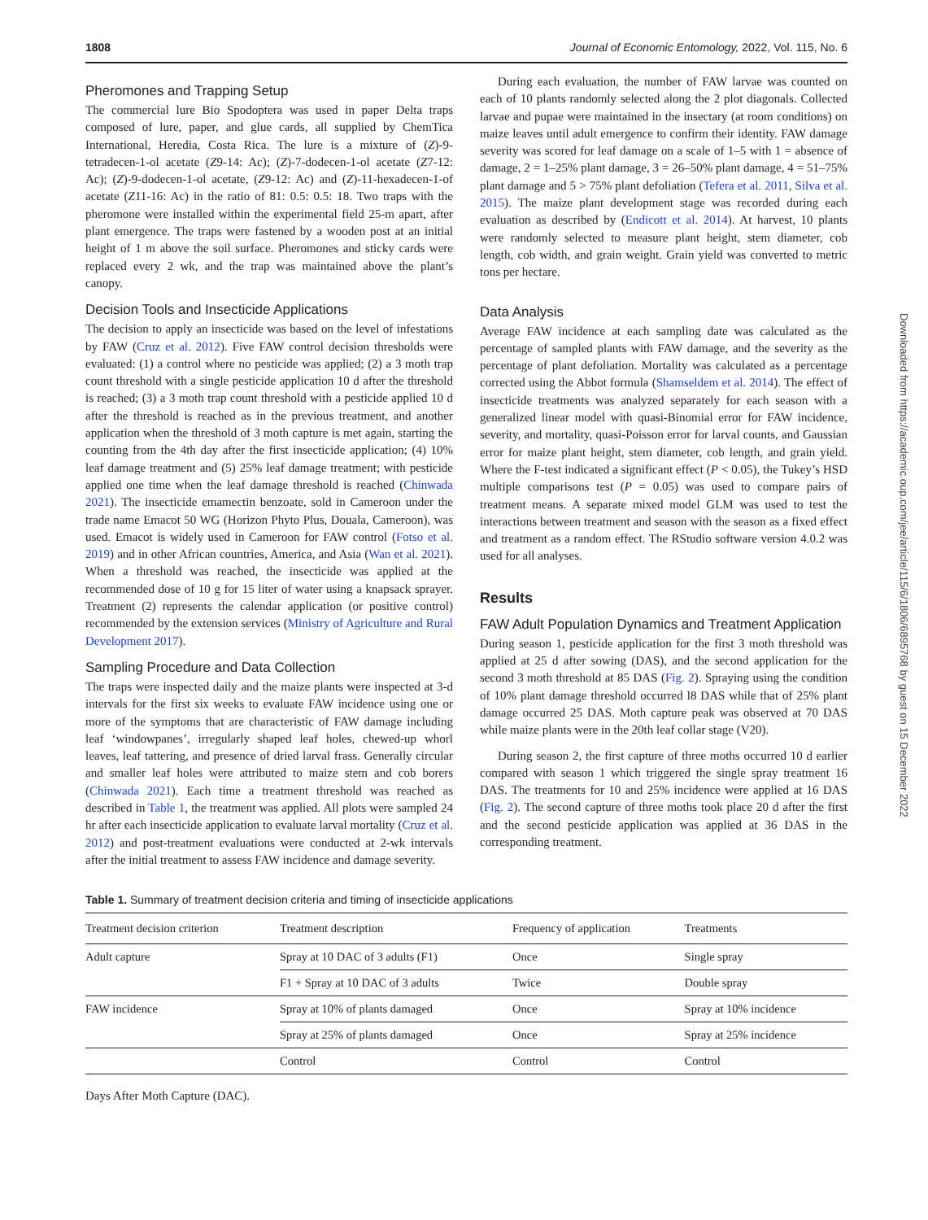1808 Journal of Economic Entomology, 2022, Vol. 115, No. 6
Pheromones and Trapping Setup
The commercial lure Bio Spodoptera was used in paper Delta traps composed of lure, paper, and glue cards, all supplied by ChemTica International, Heredia, Costa Rica. The lure is a mixture of (Z)-9-tetradecen-1-ol acetate (Z9-14: Ac); (Z)-7-dodecen-1-ol acetate (Z7-12: Ac); (Z)-9-dodecen-1-ol acetate, (Z9-12: Ac) and (Z)-11-hexadecen-1-of acetate (Z11-16: Ac) in the ratio of 81: 0.5: 0.5: 18. Two traps with the pheromone were installed within the experimental field 25-m apart, after plant emergence. The traps were fastened by a wooden post at an initial height of 1 m above the soil surface. Pheromones and sticky cards were replaced every 2 wk, and the trap was maintained above the plant’s canopy.
Decision Tools and Insecticide Applications
The decision to apply an insecticide was based on the level of infestations by FAW (Cruz et al. 2012). Five FAW control decision thresholds were evaluated: (1) a control where no pesticide was applied; (2) a 3 moth trap count threshold with a single pesticide application 10 d after the threshold is reached; (3) a 3 moth trap count threshold with a pesticide applied 10 d after the threshold is reached as in the previous treatment, and another application when the threshold of 3 moth capture is met again, starting the counting from the 4th day after the first insecticide application; (4) 10% leaf damage treatment and (5) 25% leaf damage treatment; with pesticide applied one time when the leaf damage threshold is reached (Chinwada 2021). The insecticide emamectin benzoate, sold in Cameroon under the trade name Emacot 50 WG (Horizon Phyto Plus, Douala, Cameroon), was used. Emacot is widely used in Cameroon for FAW control (Fotso et al. 2019) and in other African countries, America, and Asia (Wan et al. 2021). When a threshold was reached, the insecticide was applied at the recommended dose of 10 g for 15 liter of water using a knapsack sprayer. Treatment (2) represents the calendar application (or positive control) recommended by the extension services (Ministry of Agriculture and Rural Development 2017).
Sampling Procedure and Data Collection
The traps were inspected daily and the maize plants were inspected at 3-d intervals for the first six weeks to evaluate FAW incidence using one or more of the symptoms that are characteristic of FAW damage including leaf ‘windowpanes’, irregularly shaped leaf holes, chewed-up whorl leaves, leaf tattering, and presence of dried larval frass. Generally circular and smaller leaf holes were attributed to maize stem and cob borers (Chinwada 2021). Each time a treatment threshold was reached as described in Table 1, the treatment was applied. All plots were sampled 24 hr after each insecticide application to evaluate larval mortality (Cruz et al. 2012) and post-treatment evaluations were conducted at 2-wk intervals after the initial treatment to assess FAW incidence and damage severity.
During each evaluation, the number of FAW larvae was counted on each of 10 plants randomly selected along the 2 plot diagonals. Collected larvae and pupae were maintained in the insectary (at room conditions) on maize leaves until adult emergence to confirm their identity. FAW damage severity was scored for leaf damage on a scale of 1–5 with 1 = absence of damage, 2 = 1–25% plant damage, 3 = 26–50% plant damage, 4 = 51–75% plant damage and 5 > 75% plant defoliation (Tefera et al. 2011, Silva et al. 2015). The maize plant development stage was recorded during each evaluation as described by (Endicott et al. 2014). At harvest, 10 plants were randomly selected to measure plant height, stem diameter, cob length, cob width, and grain weight. Grain yield was converted to metric tons per hectare.
Data Analysis
Average FAW incidence at each sampling date was calculated as the percentage of sampled plants with FAW damage, and the severity as the percentage of plant defoliation. Mortality was calculated as a percentage corrected using the Abbot formula (Shamseldem et al. 2014). The effect of insecticide treatments was analyzed separately for each season with a generalized linear model with quasi-Binomial error for FAW incidence, severity, and mortality, quasi-Poisson error for larval counts, and Gaussian error for maize plant height, stem diameter, cob length, and grain yield. Where the F-test indicated a significant effect (P < 0.05), the Tukey’s HSD multiple comparisons test (P = 0.05) was used to compare pairs of treatment means. A separate mixed model GLM was used to test the interactions between treatment and season with the season as a fixed effect and treatment as a random effect. The RStudio software version 4.0.2 was used for all analyses.
Results
FAW Adult Population Dynamics and Treatment Application
During season 1, pesticide application for the first 3 moth threshold was applied at 25 d after sowing (DAS), and the second application for the second 3 moth threshold at 85 DAS (Fig. 2). Spraying using the condition of 10% plant damage threshold occurred l8 DAS while that of 25% plant damage occurred 25 DAS. Moth capture peak was observed at 70 DAS while maize plants were in the 20th leaf collar stage (V20).
During season 2, the first capture of three moths occurred 10 d earlier compared with season 1 which triggered the single spray treatment 16 DAS. The treatments for 10 and 25% incidence were applied at 16 DAS (Fig. 2). The second capture of three moths took place 20 d after the first and the second pesticide application was applied at 36 DAS in the corresponding treatment.
Table 1. Summary of treatment decision criteria and timing of insecticide applications
| Treatment decision criterion | Treatment description | Frequency of application | Treatments |
| --- | --- | --- | --- |
| Adult capture | Spray at 10 DAC of 3 adults (F1) | Once | Single spray |
| | F1 + Spray at 10 DAC of 3 adults | Twice | Double spray |
| FAW incidence | Spray at 10% of plants damaged | Once | Spray at 10% incidence |
| | Spray at 25% of plants damaged | Once | Spray at 25% incidence |
| | Control | Control | Control |
Days After Moth Capture (DAC).
Downloaded from https://academic.oup.com/jee/article/115/6/1806/6895768 by guest on 15 December 2022